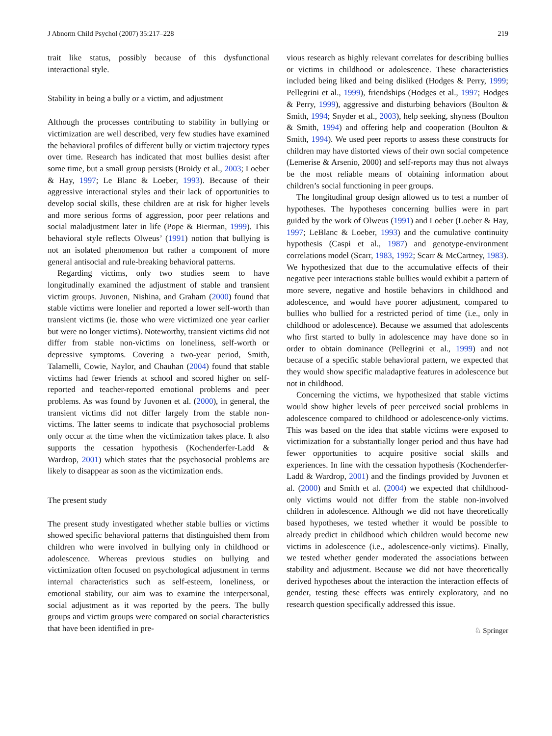J Abnorm Child Psychol (2007) 35:217–228 219
trait like status, possibly because of this dysfunctional interactional style.
Stability in being a bully or a victim, and adjustment
Although the processes contributing to stability in bullying or victimization are well described, very few studies have examined the behavioral profiles of different bully or victim trajectory types over time. Research has indicated that most bullies desist after some time, but a small group persists (Broidy et al., 2003; Loeber & Hay, 1997; Le Blanc & Loeber, 1993). Because of their aggressive interactional styles and their lack of opportunities to develop social skills, these children are at risk for higher levels and more serious forms of aggression, poor peer relations and social maladjustment later in life (Pope & Bierman, 1999). This behavioral style reflects Olweus’ (1991) notion that bullying is not an isolated phenomenon but rather a component of more general antisocial and rule-breaking behavioral patterns.
Regarding victims, only two studies seem to have longitudinally examined the adjustment of stable and transient victim groups. Juvonen, Nishina, and Graham (2000) found that stable victims were lonelier and reported a lower self-worth than transient victims (ie. those who were victimized one year earlier but were no longer victims). Noteworthy, transient victims did not differ from stable non-victims on loneliness, self-worth or depressive symptoms. Covering a two-year period, Smith, Talamelli, Cowie, Naylor, and Chauhan (2004) found that stable victims had fewer friends at school and scored higher on self-reported and teacher-reported emotional problems and peer problems. As was found by Juvonen et al. (2000), in general, the transient victims did not differ largely from the stable non-victims. The latter seems to indicate that psychosocial problems only occur at the time when the victimization takes place. It also supports the cessation hypothesis (Kochenderfer-Ladd & Wardrop, 2001) which states that the psychosocial problems are likely to disappear as soon as the victimization ends.
The present study
The present study investigated whether stable bullies or victims showed specific behavioral patterns that distinguished them from children who were involved in bullying only in childhood or adolescence. Whereas previous studies on bullying and victimization often focused on psychological adjustment in terms internal characteristics such as self-esteem, loneliness, or emotional stability, our aim was to examine the interpersonal, social adjustment as it was reported by the peers. The bully groups and victim groups were compared on social characteristics that have been identified in pre-
vious research as highly relevant correlates for describing bullies or victims in childhood or adolescence. These characteristics included being liked and being disliked (Hodges & Perry, 1999; Pellegrini et al., 1999), friendships (Hodges et al., 1997; Hodges & Perry, 1999), aggressive and disturbing behaviors (Boulton & Smith, 1994; Snyder et al., 2003), help seeking, shyness (Boulton & Smith, 1994) and offering help and cooperation (Boulton & Smith, 1994). We used peer reports to assess these constructs for children may have distorted views of their own social competence (Lemerise & Arsenio, 2000) and self-reports may thus not always be the most reliable means of obtaining information about children’s social functioning in peer groups.
The longitudinal group design allowed us to test a number of hypotheses. The hypotheses concerning bullies were in part guided by the work of Olweus (1991) and Loeber (Loeber & Hay, 1997; LeBlanc & Loeber, 1993) and the cumulative continuity hypothesis (Caspi et al., 1987) and genotype-environment correlations model (Scarr, 1983, 1992; Scarr & McCartney, 1983). We hypothesized that due to the accumulative effects of their negative peer interactions stable bullies would exhibit a pattern of more severe, negative and hostile behaviors in childhood and adolescence, and would have poorer adjustment, compared to bullies who bullied for a restricted period of time (i.e., only in childhood or adolescence). Because we assumed that adolescents who first started to bully in adolescence may have done so in order to obtain dominance (Pellegrini et al., 1999) and not because of a specific stable behavioral pattern, we expected that they would show specific maladaptive features in adolescence but not in childhood.
Concerning the victims, we hypothesized that stable victims would show higher levels of peer perceived social problems in adolescence compared to childhood or adolescence-only victims. This was based on the idea that stable victims were exposed to victimization for a substantially longer period and thus have had fewer opportunities to acquire positive social skills and experiences. In line with the cessation hypothesis (Kochenderfer-Ladd & Wardrop, 2001) and the findings provided by Juvonen et al. (2000) and Smith et al. (2004) we expected that childhood-only victims would not differ from the stable non-involved children in adolescence. Although we did not have theoretically based hypotheses, we tested whether it would be possible to already predict in childhood which children would become new victims in adolescence (i.e., adolescence-only victims). Finally, we tested whether gender moderated the associations between stability and adjustment. Because we did not have theoretically derived hypotheses about the interaction the interaction effects of gender, testing these effects was entirely exploratory, and no research question specifically addressed this issue.
♘ Springer